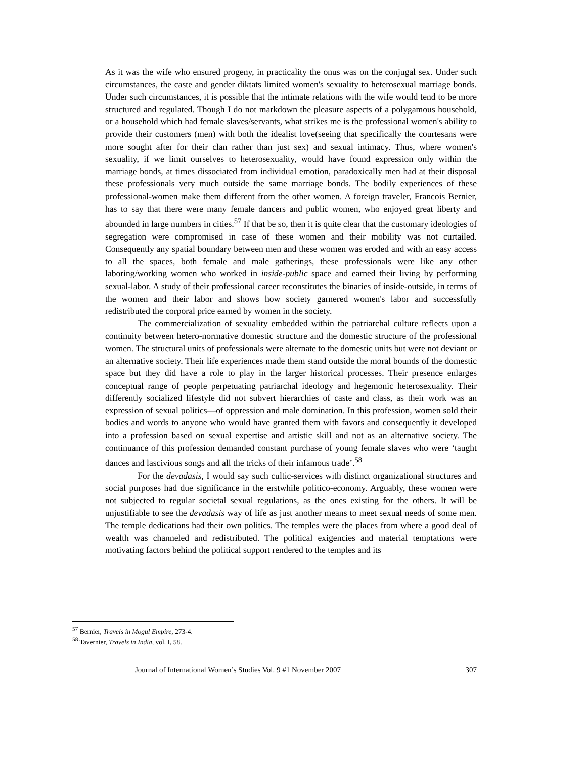As it was the wife who ensured progeny, in practicality the onus was on the conjugal sex. Under such circumstances, the caste and gender diktats limited women's sexuality to heterosexual marriage bonds. Under such circumstances, it is possible that the intimate relations with the wife would tend to be more structured and regulated. Though I do not markdown the pleasure aspects of a polygamous household, or a household which had female slaves/servants, what strikes me is the professional women's ability to provide their customers (men) with both the idealist love(seeing that specifically the courtesans were more sought after for their clan rather than just sex) and sexual intimacy. Thus, where women's sexuality, if we limit ourselves to heterosexuality, would have found expression only within the marriage bonds, at times dissociated from individual emotion, paradoxically men had at their disposal these professionals very much outside the same marriage bonds. The bodily experiences of these professional-women make them different from the other women. A foreign traveler, Francois Bernier, has to say that there were many female dancers and public women, who enjoyed great liberty and abounded in large numbers in cities.<sup>57</sup> If that be so, then it is quite clear that the customary ideologies of segregation were compromised in case of these women and their mobility was not curtailed. Consequently any spatial boundary between men and these women was eroded and with an easy access to all the spaces, both female and male gatherings, these professionals were like any other laboring/working women who worked in inside-public space and earned their living by performing sexual-labor. A study of their professional career reconstitutes the binaries of inside-outside, in terms of the women and their labor and shows how society garnered women's labor and successfully redistributed the corporal price earned by women in the society.
The commercialization of sexuality embedded within the patriarchal culture reflects upon a continuity between hetero-normative domestic structure and the domestic structure of the professional women. The structural units of professionals were alternate to the domestic units but were not deviant or an alternative society. Their life experiences made them stand outside the moral bounds of the domestic space but they did have a role to play in the larger historical processes. Their presence enlarges conceptual range of people perpetuating patriarchal ideology and hegemonic heterosexuality. Their differently socialized lifestyle did not subvert hierarchies of caste and class, as their work was an expression of sexual politics—of oppression and male domination. In this profession, women sold their bodies and words to anyone who would have granted them with favors and consequently it developed into a profession based on sexual expertise and artistic skill and not as an alternative society. The continuance of this profession demanded constant purchase of young female slaves who were ‘taught dances and lascivious songs and all the tricks of their infamous trade’.<sup>58</sup>
For the devadasis, I would say such cultic-services with distinct organizational structures and social purposes had due significance in the erstwhile politico-economy. Arguably, these women were not subjected to regular societal sexual regulations, as the ones existing for the others. It will be unjustifiable to see the devadasis way of life as just another means to meet sexual needs of some men. The temple dedications had their own politics. The temples were the places from where a good deal of wealth was channeled and redistributed. The political exigencies and material temptations were motivating factors behind the political support rendered to the temples and its
<sup>57</sup> Bernier, Travels in Mogul Empire, 273-4.
<sup>58</sup> Tavernier, Travels in India, vol. I, 58.
Journal of International Women’s Studies Vol. 9 #1 November 2007 307